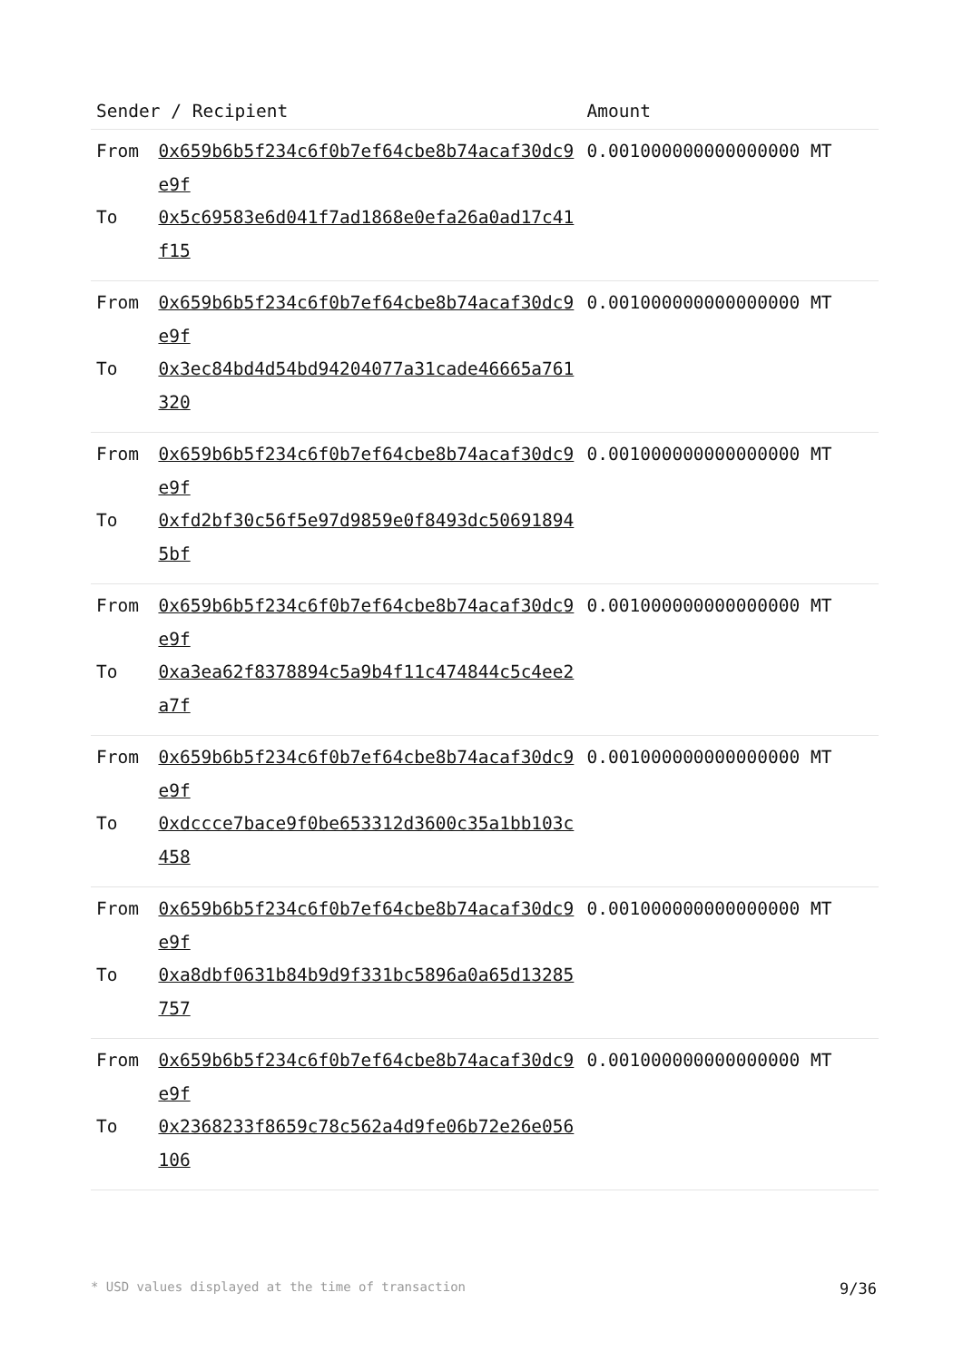| Sender / Recipient | | Amount |
| --- | --- | --- |
| From | 0x659b6b5f234c6f0b7ef64cbe8b74acaf30dc9e9f | 0.001000000000000000 MT |
| To | 0x5c69583e6d041f7ad1868e0efa26a0ad17c41f15 | |
| From | 0x659b6b5f234c6f0b7ef64cbe8b74acaf30dc9e9f | 0.001000000000000000 MT |
| To | 0x3ec84bd4d54bd94204077a31cade46665a761320 | |
| From | 0x659b6b5f234c6f0b7ef64cbe8b74acaf30dc9e9f | 0.001000000000000000 MT |
| To | 0xfd2bf30c56f5e97d9859e0f8493dc506918945bf | |
| From | 0x659b6b5f234c6f0b7ef64cbe8b74acaf30dc9e9f | 0.001000000000000000 MT |
| To | 0xa3ea62f8378894c5a9b4f11c474844c5c4ee2a7f | |
| From | 0x659b6b5f234c6f0b7ef64cbe8b74acaf30dc9e9f | 0.001000000000000000 MT |
| To | 0xdccce7bace9f0be653312d3600c35a1bb103c458 | |
| From | 0x659b6b5f234c6f0b7ef64cbe8b74acaf30dc9e9f | 0.001000000000000000 MT |
| To | 0xa8dbf0631b84b9d9f331bc5896a0a65d13285757 | |
| From | 0x659b6b5f234c6f0b7ef64cbe8b74acaf30dc9e9f | 0.001000000000000000 MT |
| To | 0x2368233f8659c78c562a4d9fe06b72e26e056106 | |
* USD values displayed at the time of transaction 9/36